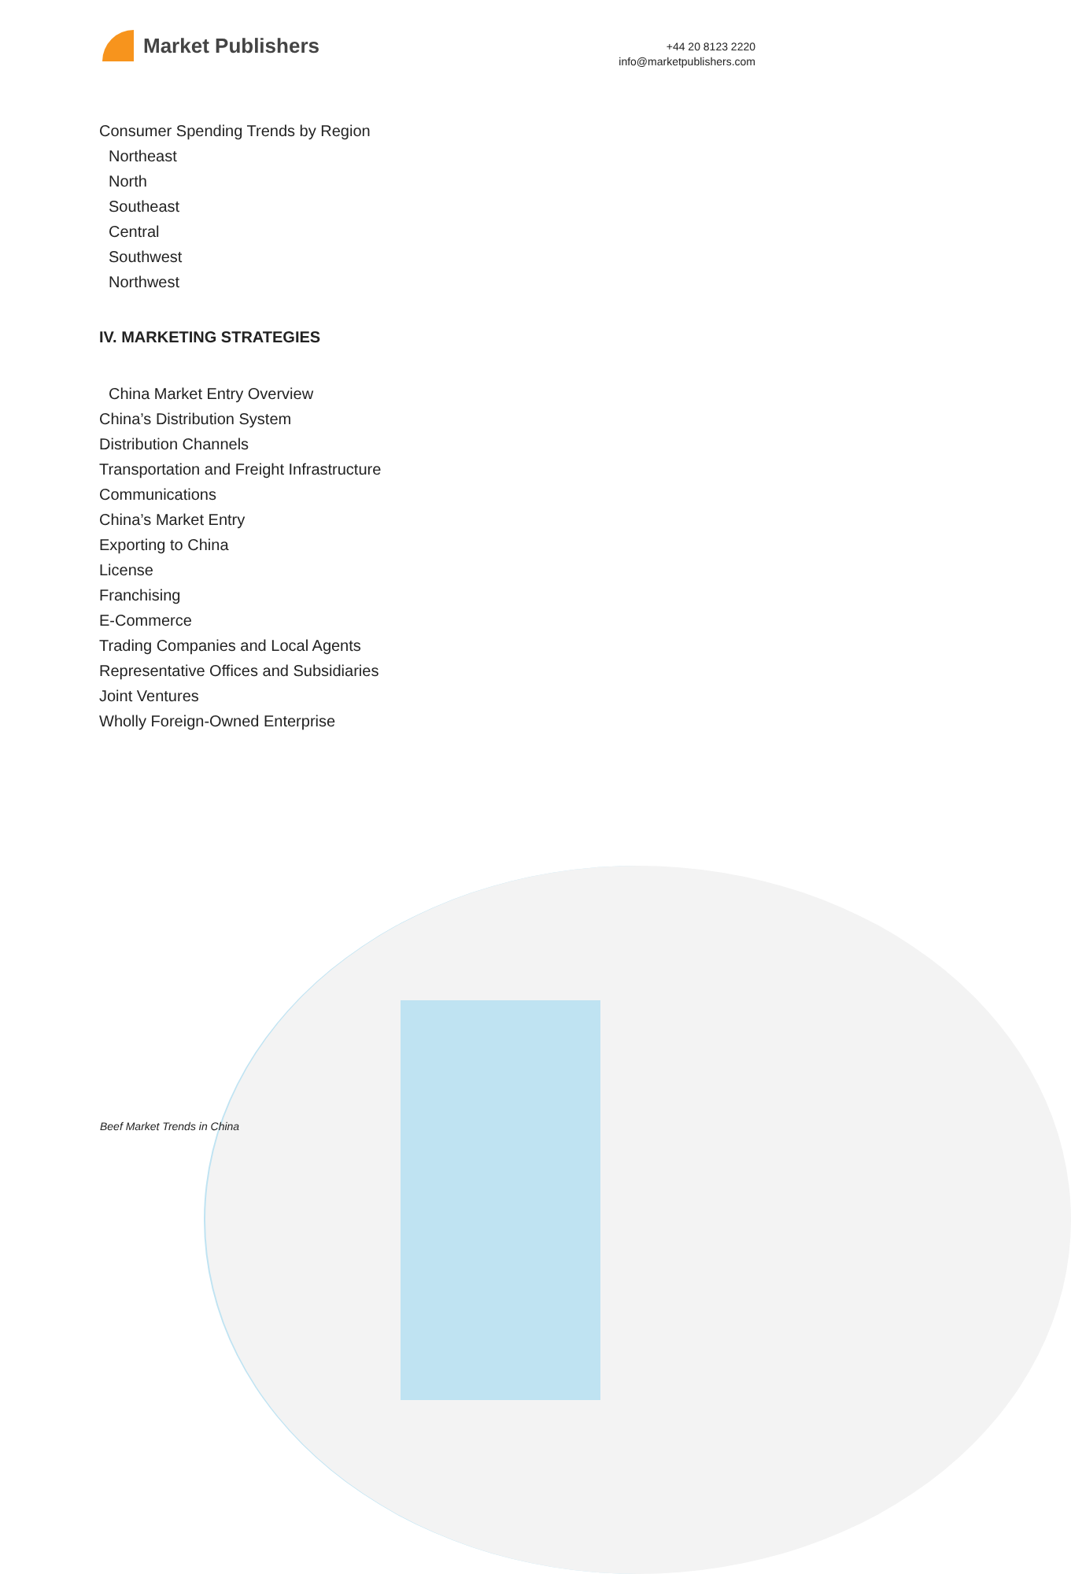Market Publishers
+44 20 8123 2220
info@marketpublishers.com
Consumer Spending Trends by Region
Northeast
North
Southeast
Central
Southwest
Northwest
IV. MARKETING STRATEGIES
China Market Entry Overview
China’s Distribution System
Distribution Channels
Transportation and Freight Infrastructure
Communications
China’s Market Entry
Exporting to China
License
Franchising
E-Commerce
Trading Companies and Local Agents
Representative Offices and Subsidiaries
Joint Ventures
Wholly Foreign-Owned Enterprise
Beef Market Trends in China